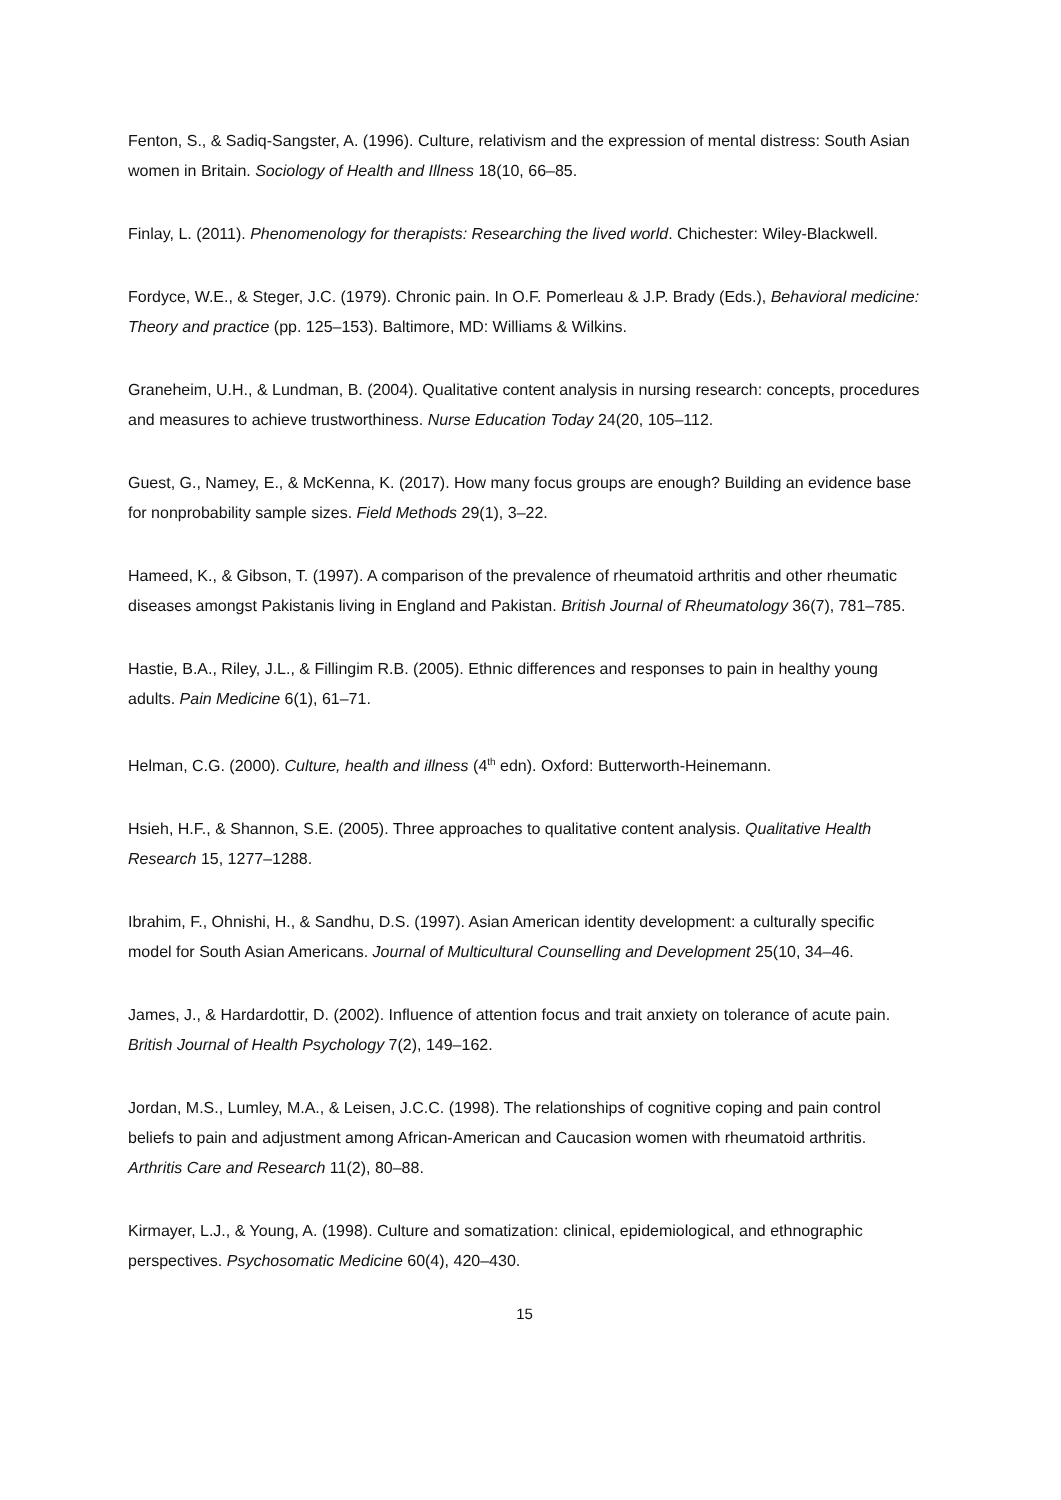Fenton, S., & Sadiq-Sangster, A. (1996). Culture, relativism and the expression of mental distress: South Asian women in Britain. Sociology of Health and Illness 18(10, 66–85.
Finlay, L. (2011). Phenomenology for therapists: Researching the lived world. Chichester: Wiley-Blackwell.
Fordyce, W.E., & Steger, J.C. (1979). Chronic pain. In O.F. Pomerleau & J.P. Brady (Eds.), Behavioral medicine: Theory and practice (pp. 125–153). Baltimore, MD: Williams & Wilkins.
Graneheim, U.H., & Lundman, B. (2004). Qualitative content analysis in nursing research: concepts, procedures and measures to achieve trustworthiness. Nurse Education Today 24(20, 105–112.
Guest, G., Namey, E., & McKenna, K. (2017). How many focus groups are enough? Building an evidence base for nonprobability sample sizes. Field Methods 29(1), 3–22.
Hameed, K., & Gibson, T. (1997). A comparison of the prevalence of rheumatoid arthritis and other rheumatic diseases amongst Pakistanis living in England and Pakistan. British Journal of Rheumatology 36(7), 781–785.
Hastie, B.A., Riley, J.L., & Fillingim R.B. (2005). Ethnic differences and responses to pain in healthy young adults. Pain Medicine 6(1), 61–71.
Helman, C.G. (2000). Culture, health and illness (4<sup>th</sup> edn). Oxford: Butterworth-Heinemann.
Hsieh, H.F., & Shannon, S.E. (2005). Three approaches to qualitative content analysis. Qualitative Health Research 15, 1277–1288.
Ibrahim, F., Ohnishi, H., & Sandhu, D.S. (1997). Asian American identity development: a culturally specific model for South Asian Americans. Journal of Multicultural Counselling and Development 25(10, 34–46.
James, J., & Hardardottir, D. (2002). Influence of attention focus and trait anxiety on tolerance of acute pain. British Journal of Health Psychology 7(2), 149–162.
Jordan, M.S., Lumley, M.A., & Leisen, J.C.C. (1998). The relationships of cognitive coping and pain control beliefs to pain and adjustment among African-American and Caucasion women with rheumatoid arthritis. Arthritis Care and Research 11(2), 80–88.
Kirmayer, L.J., & Young, A. (1998). Culture and somatization: clinical, epidemiological, and ethnographic perspectives. Psychosomatic Medicine 60(4), 420–430.
15